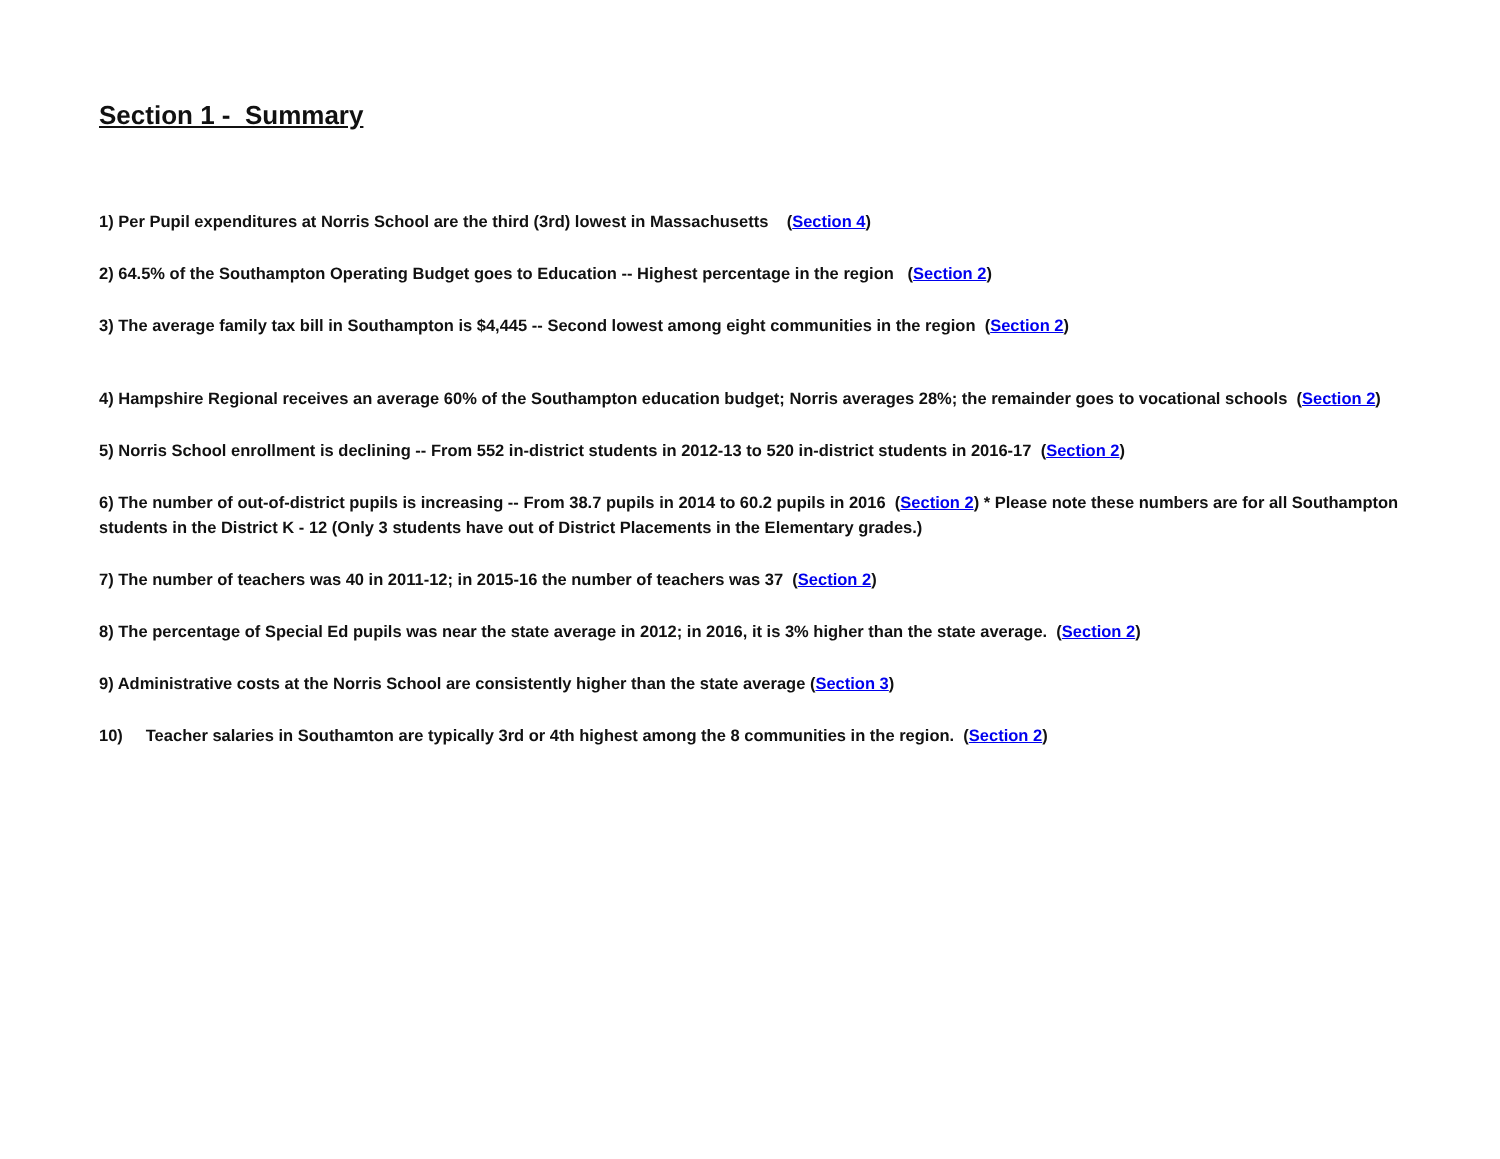Section 1 - Summary
1) Per Pupil expenditures at Norris School are the third (3rd) lowest in Massachusetts (Section 4)
2) 64.5% of the Southampton Operating Budget goes to Education -- Highest percentage in the region (Section 2)
3) The average family tax bill in Southampton is $4,445 -- Second lowest among eight communities in the region (Section 2)
4) Hampshire Regional receives an average 60% of the Southampton education budget; Norris averages 28%; the remainder goes to vocational schools (Section 2)
5) Norris School enrollment is declining -- From 552 in-district students in 2012-13 to 520 in-district students in 2016-17 (Section 2)
6) The number of out-of-district pupils is increasing -- From 38.7 pupils in 2014 to 60.2 pupils in 2016 (Section 2) * Please note these numbers are for all Southampton students in the District K - 12 (Only 3 students have out of District Placements in the Elementary grades.)
7) The number of teachers was 40 in 2011-12; in 2015-16 the number of teachers was 37 (Section 2)
8) The percentage of Special Ed pupils was near the state average in 2012; in 2016, it is 3% higher than the state average. (Section 2)
9) Administrative costs at the Norris School are consistently higher than the state average (Section 3)
10) Teacher salaries in Southamton are typically 3rd or 4th highest among the 8 communities in the region. (Section 2)